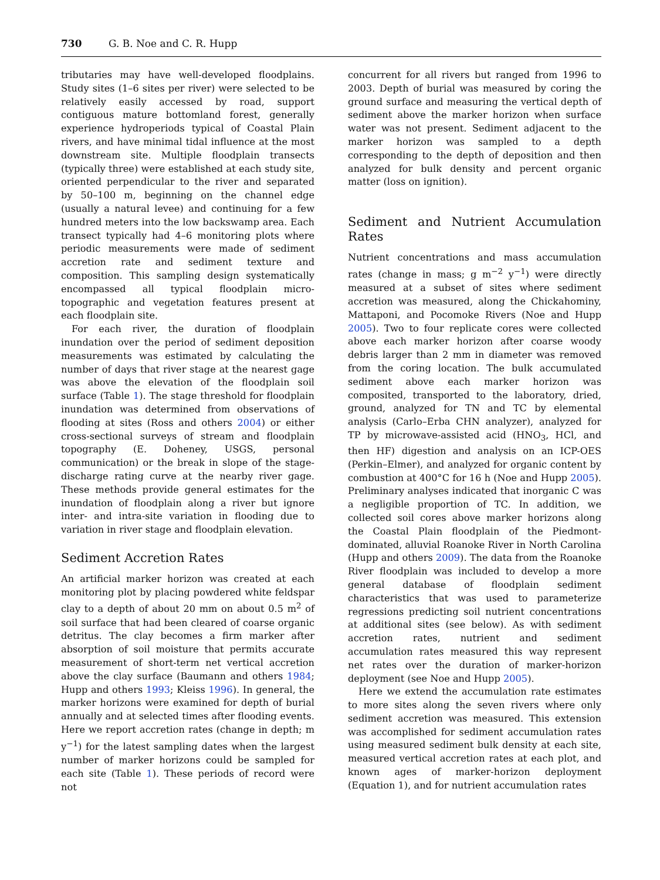730 G. B. Noe and C. R. Hupp
tributaries may have well-developed floodplains. Study sites (1–6 sites per river) were selected to be relatively easily accessed by road, support contiguous mature bottomland forest, generally experience hydroperiods typical of Coastal Plain rivers, and have minimal tidal influence at the most downstream site. Multiple floodplain transects (typically three) were established at each study site, oriented perpendicular to the river and separated by 50–100 m, beginning on the channel edge (usually a natural levee) and continuing for a few hundred meters into the low backswamp area. Each transect typically had 4–6 monitoring plots where periodic measurements were made of sediment accretion rate and sediment texture and composition. This sampling design systematically encompassed all typical floodplain micro-topographic and vegetation features present at each floodplain site.
For each river, the duration of floodplain inundation over the period of sediment deposition measurements was estimated by calculating the number of days that river stage at the nearest gage was above the elevation of the floodplain soil surface (Table 1). The stage threshold for floodplain inundation was determined from observations of flooding at sites (Ross and others 2004) or either cross-sectional surveys of stream and floodplain topography (E. Doheney, USGS, personal communication) or the break in slope of the stage-discharge rating curve at the nearby river gage. These methods provide general estimates for the inundation of floodplain along a river but ignore inter- and intra-site variation in flooding due to variation in river stage and floodplain elevation.
Sediment Accretion Rates
An artificial marker horizon was created at each monitoring plot by placing powdered white feldspar clay to a depth of about 20 mm on about 0.5 m<sup>2</sup> of soil surface that had been cleared of coarse organic detritus. The clay becomes a firm marker after absorption of soil moisture that permits accurate measurement of short-term net vertical accretion above the clay surface (Baumann and others 1984; Hupp and others 1993; Kleiss 1996). In general, the marker horizons were examined for depth of burial annually and at selected times after flooding events. Here we report accretion rates (change in depth; m y<sup>−1</sup>) for the latest sampling dates when the largest number of marker horizons could be sampled for each site (Table 1). These periods of record were not
concurrent for all rivers but ranged from 1996 to 2003. Depth of burial was measured by coring the ground surface and measuring the vertical depth of sediment above the marker horizon when surface water was not present. Sediment adjacent to the marker horizon was sampled to a depth corresponding to the depth of deposition and then analyzed for bulk density and percent organic matter (loss on ignition).
Sediment and Nutrient Accumulation Rates
Nutrient concentrations and mass accumulation rates (change in mass; g m<sup>−2</sup> y<sup>−1</sup>) were directly measured at a subset of sites where sediment accretion was measured, along the Chickahominy, Mattaponi, and Pocomoke Rivers (Noe and Hupp 2005). Two to four replicate cores were collected above each marker horizon after coarse woody debris larger than 2 mm in diameter was removed from the coring location. The bulk accumulated sediment above each marker horizon was composited, transported to the laboratory, dried, ground, analyzed for TN and TC by elemental analysis (Carlo–Erba CHN analyzer), analyzed for TP by microwave-assisted acid (HNO<sub>3</sub>, HCl, and then HF) digestion and analysis on an ICP-OES (Perkin–Elmer), and analyzed for organic content by combustion at 400°C for 16 h (Noe and Hupp 2005). Preliminary analyses indicated that inorganic C was a negligible proportion of TC. In addition, we collected soil cores above marker horizons along the Coastal Plain floodplain of the Piedmont-dominated, alluvial Roanoke River in North Carolina (Hupp and others 2009). The data from the Roanoke River floodplain was included to develop a more general database of floodplain sediment characteristics that was used to parameterize regressions predicting soil nutrient concentrations at additional sites (see below). As with sediment accretion rates, nutrient and sediment accumulation rates measured this way represent net rates over the duration of marker-horizon deployment (see Noe and Hupp 2005).
Here we extend the accumulation rate estimates to more sites along the seven rivers where only sediment accretion was measured. This extension was accomplished for sediment accumulation rates using measured sediment bulk density at each site, measured vertical accretion rates at each plot, and known ages of marker-horizon deployment (Equation 1), and for nutrient accumulation rates